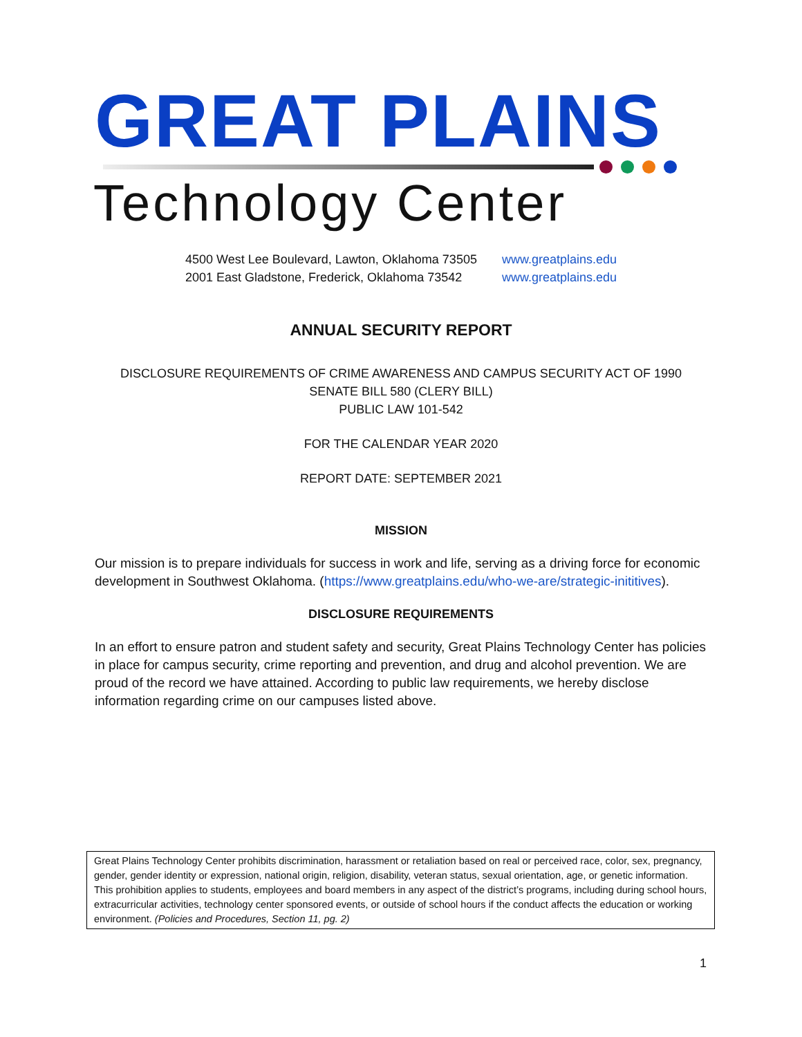GREAT PLAINS
Technology Center
4500 West Lee Boulevard, Lawton, Oklahoma 73505
2001 East Gladstone, Frederick, Oklahoma 73542
www.greatplains.edu
www.greatplains.edu
ANNUAL SECURITY REPORT
DISCLOSURE REQUIREMENTS OF CRIME AWARENESS AND CAMPUS SECURITY ACT OF 1990
SENATE BILL 580 (CLERY BILL)
PUBLIC LAW 101-542
FOR THE CALENDAR YEAR 2020
REPORT DATE: SEPTEMBER 2021
MISSION
Our mission is to prepare individuals for success in work and life, serving as a driving force for economic development in Southwest Oklahoma. (https://www.greatplains.edu/who-we-are/strategic-inititives).
DISCLOSURE REQUIREMENTS
In an effort to ensure patron and student safety and security, Great Plains Technology Center has policies in place for campus security, crime reporting and prevention, and drug and alcohol prevention. We are proud of the record we have attained. According to public law requirements, we hereby disclose information regarding crime on our campuses listed above.
Great Plains Technology Center prohibits discrimination, harassment or retaliation based on real or perceived race, color, sex, pregnancy, gender, gender identity or expression, national origin, religion, disability, veteran status, sexual orientation, age, or genetic information. This prohibition applies to students, employees and board members in any aspect of the district’s programs, including during school hours, extracurricular activities, technology center sponsored events, or outside of school hours if the conduct affects the education or working environment. (Policies and Procedures, Section 11, pg. 2)
1